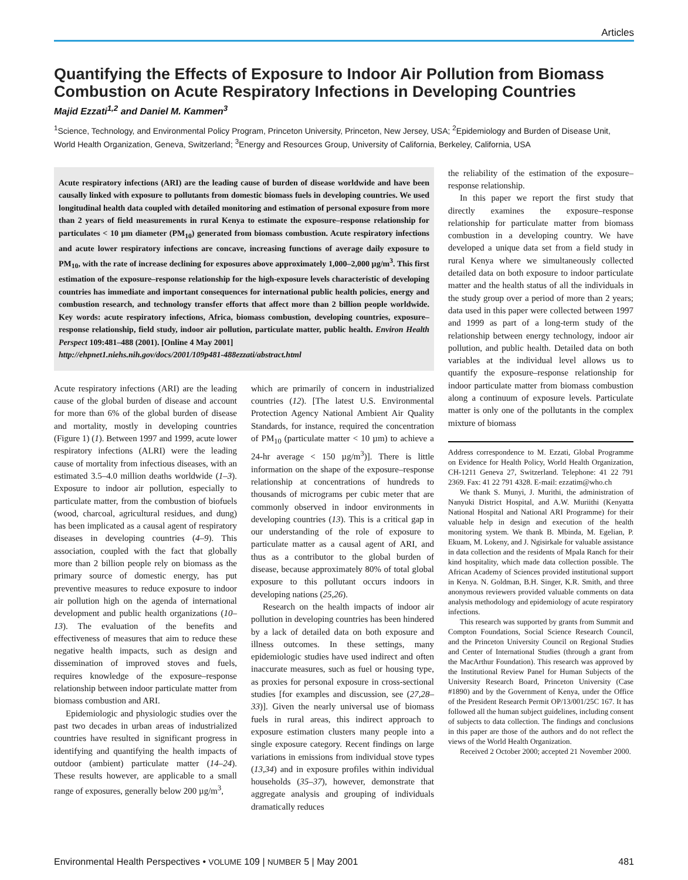Articles
Quantifying the Effects of Exposure to Indoor Air Pollution from Biomass Combustion on Acute Respiratory Infections in Developing Countries
Majid Ezzati<sup>1,2</sup> and Daniel M. Kammen<sup>3</sup>
<sup>1</sup> Science, Technology, and Environmental Policy Program, Princeton University, Princeton, New Jersey, USA; <sup>2</sup>Epidemiology and Burden of Disease Unit, World Health Organization, Geneva, Switzerland; <sup>3</sup>Energy and Resources Group, University of California, Berkeley, California, USA
Acute respiratory infections (ARI) are the leading cause of burden of disease worldwide and have been causally linked with exposure to pollutants from domestic biomass fuels in developing countries. We used longitudinal health data coupled with detailed monitoring and estimation of personal exposure from more than 2 years of field measurements in rural Kenya to estimate the exposure–response relationship for particulates < 10 µm diameter (PM<sub>10</sub>) generated from biomass combustion. Acute respiratory infections and acute lower respiratory infections are concave, increasing functions of average daily exposure to PM<sub>10</sub>, with the rate of increase declining for exposures above approximately 1,000–2,000 µg/m<sup>3</sup>. This first estimation of the exposure–response relationship for the high-exposure levels characteristic of developing countries has immediate and important consequences for international public health policies, energy and combustion research, and technology transfer efforts that affect more than 2 billion people worldwide. Key words: acute respiratory infections, Africa, biomass combustion, developing countries, exposure–response relationship, field study, indoor air pollution, particulate matter, public health. Environ Health Perspect 109:481–488 (2001). [Online 4 May 2001]
http://ehpnet1.niehs.nih.gov/docs/2001/109p481-488ezzati/abstract.html
Acute respiratory infections (ARI) are the leading cause of the global burden of disease and account for more than 6% of the global burden of disease and mortality, mostly in developing countries (Figure 1) (1). Between 1997 and 1999, acute lower respiratory infections (ALRI) were the leading cause of mortality from infectious diseases, with an estimated 3.5–4.0 million deaths worldwide (1–3). Exposure to indoor air pollution, especially to particulate matter, from the combustion of biofuels (wood, charcoal, agricultural residues, and dung) has been implicated as a causal agent of respiratory diseases in developing countries (4–9). This association, coupled with the fact that globally more than 2 billion people rely on biomass as the primary source of domestic energy, has put preventive measures to reduce exposure to indoor air pollution high on the agenda of international development and public health organizations (10–13). The evaluation of the benefits and effectiveness of measures that aim to reduce these negative health impacts, such as design and dissemination of improved stoves and fuels, requires knowledge of the exposure–response relationship between indoor particulate matter from biomass combustion and ARI.
Epidemiologic and physiologic studies over the past two decades in urban areas of industrialized countries have resulted in significant progress in identifying and quantifying the health impacts of outdoor (ambient) particulate matter (14–24). These results however, are applicable to a small range of exposures, generally below 200 µg/m<sup>3</sup>,
which are primarily of concern in industrialized countries (12). [The latest U.S. Environmental Protection Agency National Ambient Air Quality Standards, for instance, required the concentration of PM<sub>10</sub> (particulate matter < 10 µm) to achieve a 24-hr average < 150 µg/m<sup>3</sup>)]. There is little information on the shape of the exposure–response relationship at concentrations of hundreds to thousands of micrograms per cubic meter that are commonly observed in indoor environments in developing countries (13). This is a critical gap in our understanding of the role of exposure to particulate matter as a causal agent of ARI, and thus as a contributor to the global burden of disease, because approximately 80% of total global exposure to this pollutant occurs indoors in developing nations (25,26).
Research on the health impacts of indoor air pollution in developing countries has been hindered by a lack of detailed data on both exposure and illness outcomes. In these settings, many epidemiologic studies have used indirect and often inaccurate measures, such as fuel or housing type, as proxies for personal exposure in cross-sectional studies [for examples and discussion, see (27,28–33)]. Given the nearly universal use of biomass fuels in rural areas, this indirect approach to exposure estimation clusters many people into a single exposure category. Recent findings on large variations in emissions from individual stove types (13,34) and in exposure profiles within individual households (35–37), however, demonstrate that aggregate analysis and grouping of individuals dramatically reduces
the reliability of the estimation of the exposure–response relationship.
In this paper we report the first study that directly examines the exposure–response relationship for particulate matter from biomass combustion in a developing country. We have developed a unique data set from a field study in rural Kenya where we simultaneously collected detailed data on both exposure to indoor particulate matter and the health status of all the individuals in the study group over a period of more than 2 years; data used in this paper were collected between 1997 and 1999 as part of a long-term study of the relationship between energy technology, indoor air pollution, and public health. Detailed data on both variables at the individual level allows us to quantify the exposure–response relationship for indoor particulate matter from biomass combustion along a continuum of exposure levels. Particulate matter is only one of the pollutants in the complex mixture of biomass
Address correspondence to M. Ezzati, Global Programme on Evidence for Health Policy, World Health Organization, CH-1211 Geneva 27, Switzerland. Telephone: 41 22 791 2369. Fax: 41 22 791 4328. E-mail: ezzatim@who.ch
We thank S. Munyi, J. Murithi, the administration of Nanyuki District Hospital, and A.W. Muriithi (Kenyatta National Hospital and National ARI Programme) for their valuable help in design and execution of the health monitoring system. We thank B. Mbinda, M. Egelian, P. Ekuam, M. Lokeny, and J. Ngisirkale for valuable assistance in data collection and the residents of Mpala Ranch for their kind hospitality, which made data collection possible. The African Academy of Sciences provided institutional support in Kenya. N. Goldman, B.H. Singer, K.R. Smith, and three anonymous reviewers provided valuable comments on data analysis methodology and epidemiology of acute respiratory infections.
This research was supported by grants from Summit and Compton Foundations, Social Science Research Council, and the Princeton University Council on Regional Studies and Center of International Studies (through a grant from the MacArthur Foundation). This research was approved by the Institutional Review Panel for Human Subjects of the University Research Board, Princeton University (Case #1890) and by the Government of Kenya, under the Office of the President Research Permit OP/13/001/25C 167. It has followed all the human subject guidelines, including consent of subjects to data collection. The findings and conclusions in this paper are those of the authors and do not reflect the views of the World Health Organization.
Received 2 October 2000; accepted 21 November 2000.
Environmental Health Perspectives • VOLUME 109 | NUMBER 5 | May 2001 481